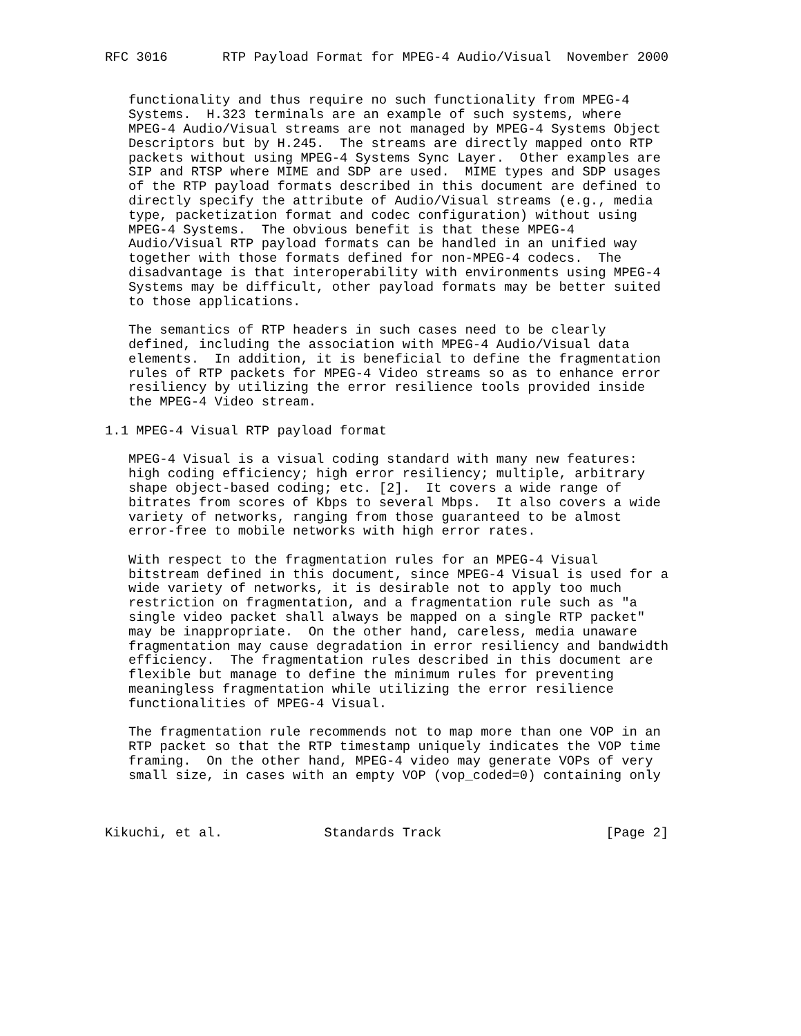RFC 3016       RTP Payload Format for MPEG-4 Audio/Visual  November 2000


   functionality and thus require no such functionality from MPEG-4
   Systems.  H.323 terminals are an example of such systems, where
   MPEG-4 Audio/Visual streams are not managed by MPEG-4 Systems Object
   Descriptors but by H.245.  The streams are directly mapped onto RTP
   packets without using MPEG-4 Systems Sync Layer.  Other examples are
   SIP and RTSP where MIME and SDP are used.  MIME types and SDP usages
   of the RTP payload formats described in this document are defined to
   directly specify the attribute of Audio/Visual streams (e.g., media
   type, packetization format and codec configuration) without using
   MPEG-4 Systems.  The obvious benefit is that these MPEG-4
   Audio/Visual RTP payload formats can be handled in an unified way
   together with those formats defined for non-MPEG-4 codecs.  The
   disadvantage is that interoperability with environments using MPEG-4
   Systems may be difficult, other payload formats may be better suited
   to those applications.

   The semantics of RTP headers in such cases need to be clearly
   defined, including the association with MPEG-4 Audio/Visual data
   elements.  In addition, it is beneficial to define the fragmentation
   rules of RTP packets for MPEG-4 Video streams so as to enhance error
   resiliency by utilizing the error resilience tools provided inside
   the MPEG-4 Video stream.

1.1 MPEG-4 Visual RTP payload format

   MPEG-4 Visual is a visual coding standard with many new features:
   high coding efficiency; high error resiliency; multiple, arbitrary
   shape object-based coding; etc. [2].  It covers a wide range of
   bitrates from scores of Kbps to several Mbps.  It also covers a wide
   variety of networks, ranging from those guaranteed to be almost
   error-free to mobile networks with high error rates.

   With respect to the fragmentation rules for an MPEG-4 Visual
   bitstream defined in this document, since MPEG-4 Visual is used for a
   wide variety of networks, it is desirable not to apply too much
   restriction on fragmentation, and a fragmentation rule such as "a
   single video packet shall always be mapped on a single RTP packet"
   may be inappropriate.  On the other hand, careless, media unaware
   fragmentation may cause degradation in error resiliency and bandwidth
   efficiency.  The fragmentation rules described in this document are
   flexible but manage to define the minimum rules for preventing
   meaningless fragmentation while utilizing the error resilience
   functionalities of MPEG-4 Visual.

   The fragmentation rule recommends not to map more than one VOP in an
   RTP packet so that the RTP timestamp uniquely indicates the VOP time
   framing.  On the other hand, MPEG-4 video may generate VOPs of very
   small size, in cases with an empty VOP (vop_coded=0) containing only



Kikuchi, et al.             Standards Track                     [Page 2]